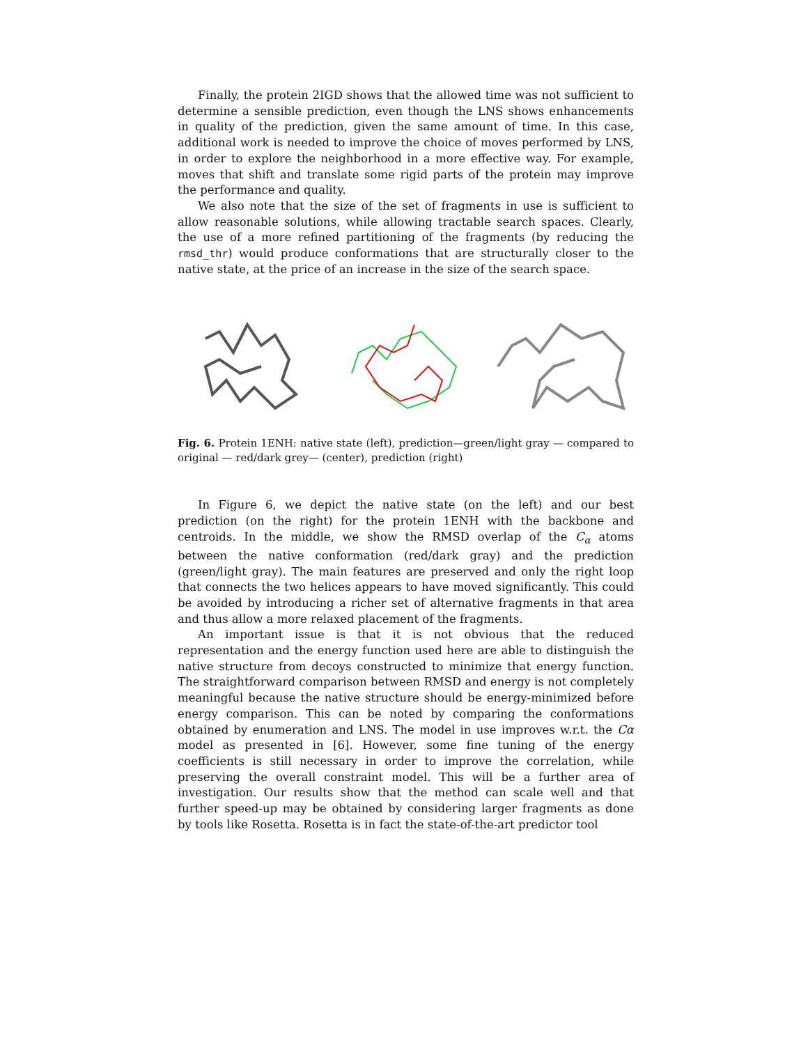Finally, the protein 2IGD shows that the allowed time was not sufficient to determine a sensible prediction, even though the LNS shows enhancements in quality of the prediction, given the same amount of time. In this case, additional work is needed to improve the choice of moves performed by LNS, in order to explore the neighborhood in a more effective way. For example, moves that shift and translate some rigid parts of the protein may improve the performance and quality.
We also note that the size of the set of fragments in use is sufficient to allow reasonable solutions, while allowing tractable search spaces. Clearly, the use of a more refined partitioning of the fragments (by reducing the rmsd_thr) would produce conformations that are structurally closer to the native state, at the price of an increase in the size of the search space.
Fig. 6. Protein 1ENH: native state (left), prediction—green/light gray — compared to original — red/dark grey— (center), prediction (right)
In Figure 6, we depict the native state (on the left) and our best prediction (on the right) for the protein 1ENH with the backbone and centroids. In the middle, we show the RMSD overlap of the C<sub>α</sub> atoms between the native conformation (red/dark gray) and the prediction (green/light gray). The main features are preserved and only the right loop that connects the two helices appears to have moved significantly. This could be avoided by introducing a richer set of alternative fragments in that area and thus allow a more relaxed placement of the fragments.
An important issue is that it is not obvious that the reduced representation and the energy function used here are able to distinguish the native structure from decoys constructed to minimize that energy function. The straightforward comparison between RMSD and energy is not completely meaningful because the native structure should be energy-minimized before energy comparison. This can be noted by comparing the conformations obtained by enumeration and LNS. The model in use improves w.r.t. the Cα model as presented in [6]. However, some fine tuning of the energy coefficients is still necessary in order to improve the correlation, while preserving the overall constraint model. This will be a further area of investigation. Our results show that the method can scale well and that further speed-up may be obtained by considering larger fragments as done by tools like Rosetta. Rosetta is in fact the state-of-the-art predictor tool